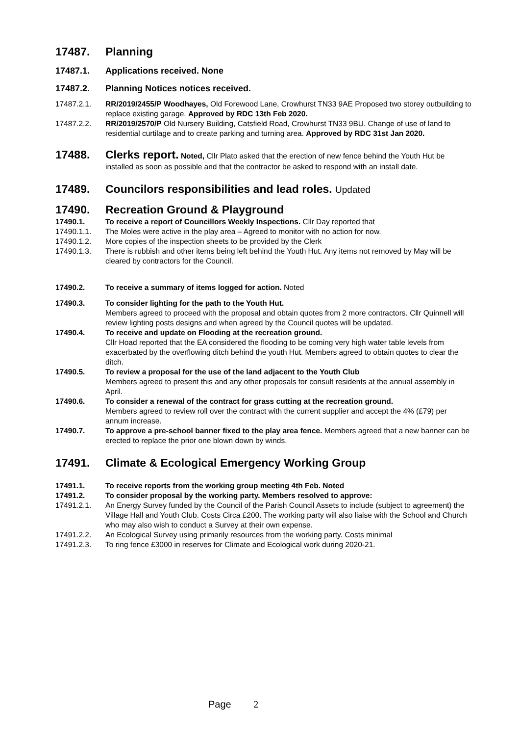17487. Planning
17487.1. Applications received. None
17487.2. Planning Notices notices received.
17487.2.1. RR/2019/2455/P Woodhayes, Old Forewood Lane, Crowhurst TN33 9AE Proposed two storey outbuilding to replace existing garage. Approved by RDC 13th Feb 2020.
17487.2.2. RR/2019/2570/P Old Nursery Building, Catsfield Road, Crowhurst TN33 9BU. Change of use of land to residential curtilage and to create parking and turning area. Approved by RDC 31st Jan 2020.
17488. Clerks report. Noted, Cllr Plato asked that the erection of new fence behind the Youth Hut be installed as soon as possible and that the contractor be asked to respond with an install date.
17489. Councilors responsibilities and lead roles. Updated
17490. Recreation Ground & Playground
17490.1. To receive a report of Councillors Weekly Inspections. Cllr Day reported that
17490.1.1. The Moles were active in the play area – Agreed to monitor with no action for now.
17490.1.2. More copies of the inspection sheets to be provided by the Clerk
17490.1.3. There is rubbish and other items being left behind the Youth Hut. Any items not removed by May will be cleared by contractors for the Council.
17490.2. To receive a summary of items logged for action. Noted
17490.3. To consider lighting for the path to the Youth Hut.
Members agreed to proceed with the proposal and obtain quotes from 2 more contractors. Cllr Quinnell will review lighting posts designs and when agreed by the Council quotes will be updated.
17490.4. To receive and update on Flooding at the recreation ground.
Cllr Hoad reported that the EA considered the flooding to be coming very high water table levels from exacerbated by the overflowing ditch behind the youth Hut. Members agreed to obtain quotes to clear the ditch.
17490.5. To review a proposal for the use of the land adjacent to the Youth Club
Members agreed to present this and any other proposals for consult residents at the annual assembly in April.
17490.6. To consider a renewal of the contract for grass cutting at the recreation ground.
Members agreed to review roll over the contract with the current supplier and accept the 4% (£79) per annum increase.
17490.7. To approve a pre-school banner fixed to the play area fence. Members agreed that a new banner can be erected to replace the prior one blown down by winds.
17491. Climate & Ecological Emergency Working Group
17491.1. To receive reports from the working group meeting 4th Feb. Noted
17491.2. To consider proposal by the working party. Members resolved to approve:
17491.2.1. An Energy Survey funded by the Council of the Parish Council Assets to include (subject to agreement) the Village Hall and Youth Club. Costs Circa £200. The working party will also liaise with the School and Church who may also wish to conduct a Survey at their own expense.
17491.2.2. An Ecological Survey using primarily resources from the working party. Costs minimal
17491.2.3. To ring fence £3000 in reserves for Climate and Ecological work during 2020-21.
Page 2